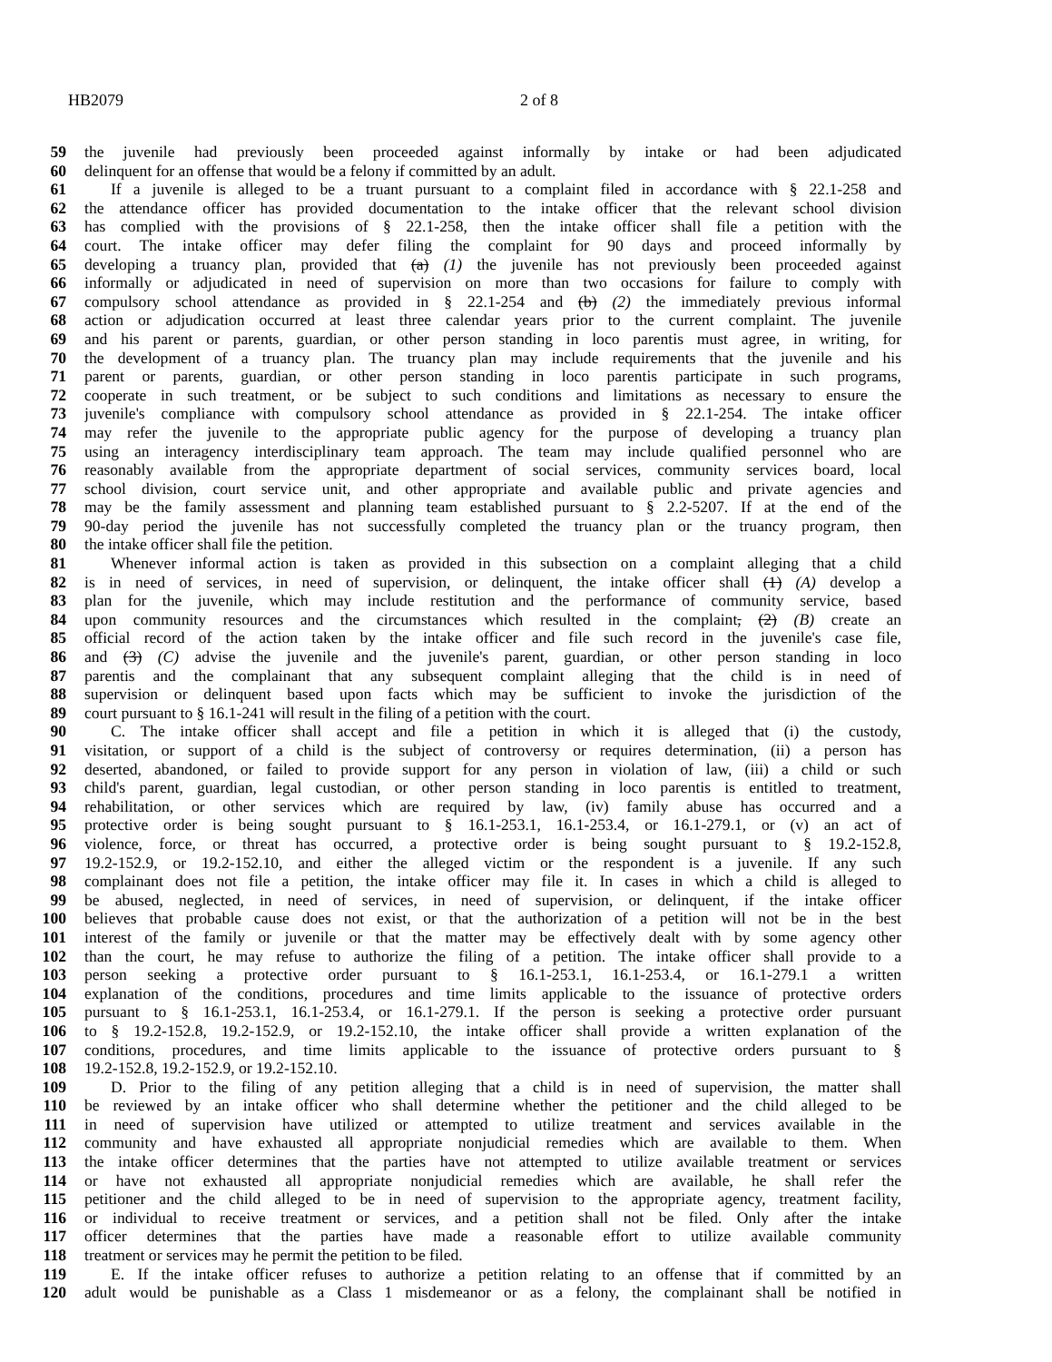HB2079 2 of 8
59 the juvenile had previously been proceeded against informally by intake or had been adjudicated
60 delinquent for an offense that would be a felony if committed by an adult.
61 If a juvenile is alleged to be a truant pursuant to a complaint filed in accordance with § 22.1-258 and
62 the attendance officer has provided documentation to the intake officer that the relevant school division
63 has complied with the provisions of § 22.1-258, then the intake officer shall file a petition with the
64 court. The intake officer may defer filing the complaint for 90 days and proceed informally by
65 developing a truancy plan, provided that (a) (1) the juvenile has not previously been proceeded against
66 informally or adjudicated in need of supervision on more than two occasions for failure to comply with
67 compulsory school attendance as provided in § 22.1-254 and (b) (2) the immediately previous informal
68 action or adjudication occurred at least three calendar years prior to the current complaint. The juvenile
69 and his parent or parents, guardian, or other person standing in loco parentis must agree, in writing, for
70 the development of a truancy plan. The truancy plan may include requirements that the juvenile and his
71 parent or parents, guardian, or other person standing in loco parentis participate in such programs,
72 cooperate in such treatment, or be subject to such conditions and limitations as necessary to ensure the
73 juvenile's compliance with compulsory school attendance as provided in § 22.1-254. The intake officer
74 may refer the juvenile to the appropriate public agency for the purpose of developing a truancy plan
75 using an interagency interdisciplinary team approach. The team may include qualified personnel who are
76 reasonably available from the appropriate department of social services, community services board, local
77 school division, court service unit, and other appropriate and available public and private agencies and
78 may be the family assessment and planning team established pursuant to § 2.2-5207. If at the end of the
79 90-day period the juvenile has not successfully completed the truancy plan or the truancy program, then
80 the intake officer shall file the petition.
81 Whenever informal action is taken as provided in this subsection on a complaint alleging that a child
82 is in need of services, in need of supervision, or delinquent, the intake officer shall (1) (A) develop a
83 plan for the juvenile, which may include restitution and the performance of community service, based
84 upon community resources and the circumstances which resulted in the complaint, (2) (B) create an
85 official record of the action taken by the intake officer and file such record in the juvenile's case file,
86 and (3) (C) advise the juvenile and the juvenile's parent, guardian, or other person standing in loco
87 parentis and the complainant that any subsequent complaint alleging that the child is in need of
88 supervision or delinquent based upon facts which may be sufficient to invoke the jurisdiction of the
89 court pursuant to § 16.1-241 will result in the filing of a petition with the court.
90 C. The intake officer shall accept and file a petition in which it is alleged that (i) the custody,
91 visitation, or support of a child is the subject of controversy or requires determination, (ii) a person has
92 deserted, abandoned, or failed to provide support for any person in violation of law, (iii) a child or such
93 child's parent, guardian, legal custodian, or other person standing in loco parentis is entitled to treatment,
94 rehabilitation, or other services which are required by law, (iv) family abuse has occurred and a
95 protective order is being sought pursuant to § 16.1-253.1, 16.1-253.4, or 16.1-279.1, or (v) an act of
96 violence, force, or threat has occurred, a protective order is being sought pursuant to § 19.2-152.8,
97 19.2-152.9, or 19.2-152.10, and either the alleged victim or the respondent is a juvenile. If any such
98 complainant does not file a petition, the intake officer may file it. In cases in which a child is alleged to
99 be abused, neglected, in need of services, in need of supervision, or delinquent, if the intake officer
100 believes that probable cause does not exist, or that the authorization of a petition will not be in the best
101 interest of the family or juvenile or that the matter may be effectively dealt with by some agency other
102 than the court, he may refuse to authorize the filing of a petition. The intake officer shall provide to a
103 person seeking a protective order pursuant to § 16.1-253.1, 16.1-253.4, or 16.1-279.1 a written
104 explanation of the conditions, procedures and time limits applicable to the issuance of protective orders
105 pursuant to § 16.1-253.1, 16.1-253.4, or 16.1-279.1. If the person is seeking a protective order pursuant
106 to § 19.2-152.8, 19.2-152.9, or 19.2-152.10, the intake officer shall provide a written explanation of the
107 conditions, procedures, and time limits applicable to the issuance of protective orders pursuant to §
108 19.2-152.8, 19.2-152.9, or 19.2-152.10.
109 D. Prior to the filing of any petition alleging that a child is in need of supervision, the matter shall
110 be reviewed by an intake officer who shall determine whether the petitioner and the child alleged to be
111 in need of supervision have utilized or attempted to utilize treatment and services available in the
112 community and have exhausted all appropriate nonjudicial remedies which are available to them. When
113 the intake officer determines that the parties have not attempted to utilize available treatment or services
114 or have not exhausted all appropriate nonjudicial remedies which are available, he shall refer the
115 petitioner and the child alleged to be in need of supervision to the appropriate agency, treatment facility,
116 or individual to receive treatment or services, and a petition shall not be filed. Only after the intake
117 officer determines that the parties have made a reasonable effort to utilize available community
118 treatment or services may he permit the petition to be filed.
119 E. If the intake officer refuses to authorize a petition relating to an offense that if committed by an
120 adult would be punishable as a Class 1 misdemeanor or as a felony, the complainant shall be notified in